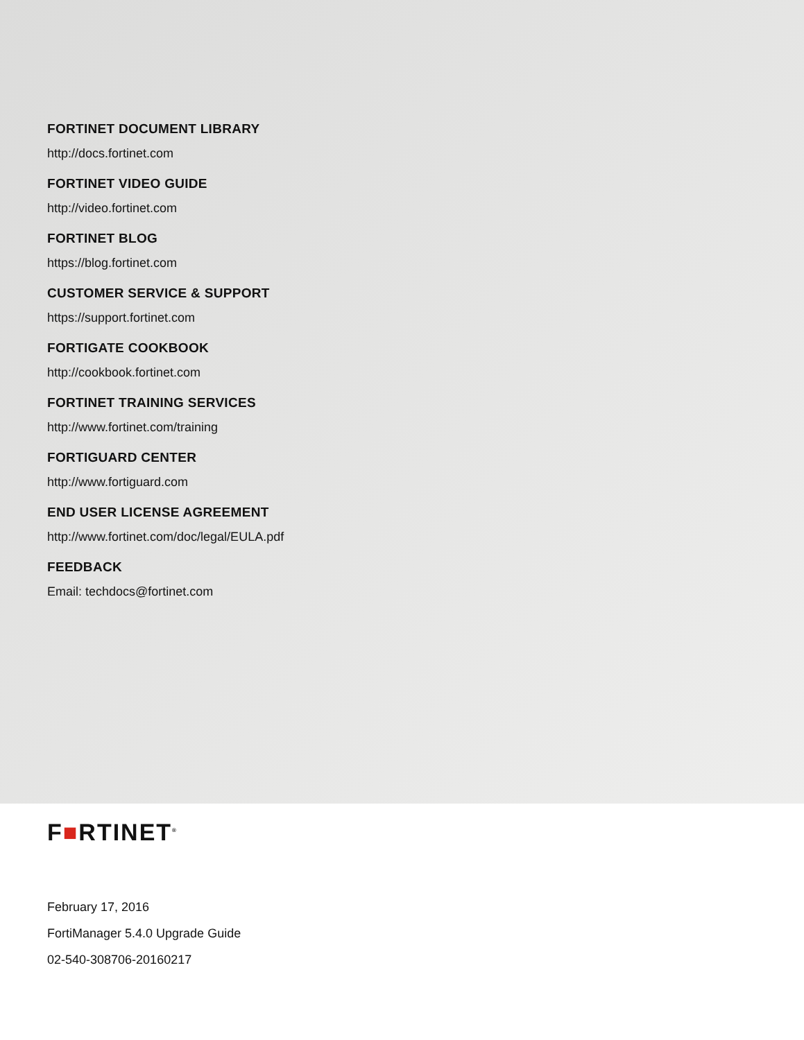FORTINET DOCUMENT LIBRARY
http://docs.fortinet.com
FORTINET VIDEO GUIDE
http://video.fortinet.com
FORTINET BLOG
https://blog.fortinet.com
CUSTOMER SERVICE & SUPPORT
https://support.fortinet.com
FORTIGATE COOKBOOK
http://cookbook.fortinet.com
FORTINET TRAINING SERVICES
http://www.fortinet.com/training
FORTIGUARD CENTER
http://www.fortiguard.com
END USER LICENSE AGREEMENT
http://www.fortinet.com/doc/legal/EULA.pdf
FEEDBACK
Email: techdocs@fortinet.com
F■RTINET<sup>®</sup>
February 17, 2016
FortiManager 5.4.0 Upgrade Guide
02-540-308706-20160217